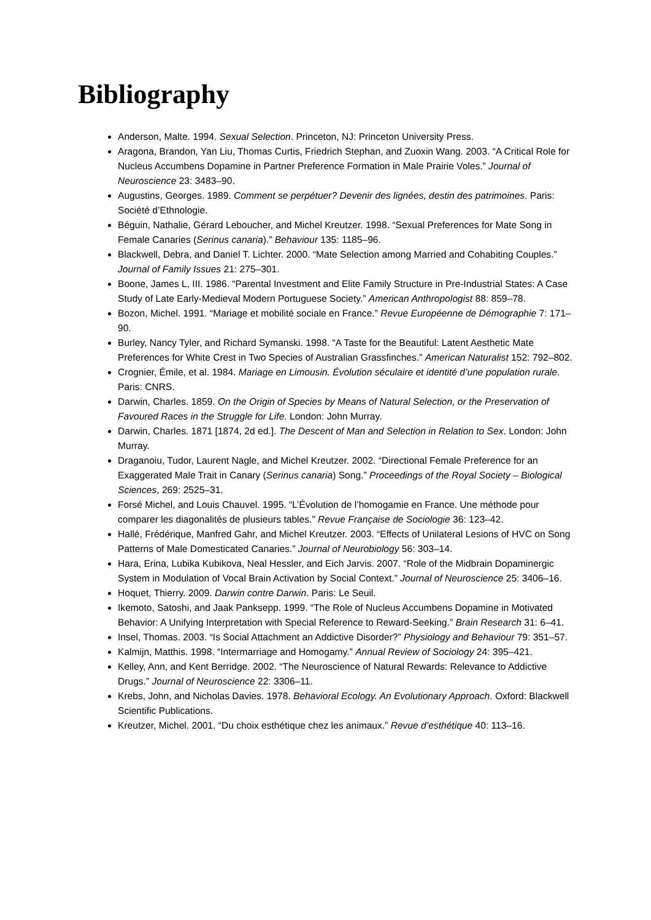Bibliography
Anderson, Malte. 1994. Sexual Selection. Princeton, NJ: Princeton University Press.
Aragona, Brandon, Yan Liu, Thomas Curtis, Friedrich Stephan, and Zuoxin Wang. 2003. “A Critical Role for Nucleus Accumbens Dopamine in Partner Preference Formation in Male Prairie Voles.” Journal of Neuroscience 23: 3483–90.
Augustins, Georges. 1989. Comment se perpétuer? Devenir des lignées, destin des patrimoines. Paris: Société d’Ethnologie.
Béguin, Nathalie, Gérard Leboucher, and Michel Kreutzer. 1998. “Sexual Preferences for Mate Song in Female Canaries (Serinus canaria).” Behaviour 135: 1185–96.
Blackwell, Debra, and Daniel T. Lichter. 2000. “Mate Selection among Married and Cohabiting Couples.” Journal of Family Issues 21: 275–301.
Boone, James L, III. 1986. “Parental Investment and Elite Family Structure in Pre-Industrial States: A Case Study of Late Early-Medieval Modern Portuguese Society.” American Anthropologist 88: 859–78.
Bozon, Michel. 1991. “Mariage et mobilité sociale en France.” Revue Européenne de Démographie 7: 171–90.
Burley, Nancy Tyler, and Richard Symanski. 1998. “A Taste for the Beautiful: Latent Aesthetic Mate Preferences for White Crest in Two Species of Australian Grassfinches.” American Naturalist 152: 792–802.
Crognier, Émile, et al. 1984. Mariage en Limousin. Évolution séculaire et identité d’une population rurale. Paris: CNRS.
Darwin, Charles. 1859. On the Origin of Species by Means of Natural Selection, or the Preservation of Favoured Races in the Struggle for Life. London: John Murray.
Darwin, Charles. 1871 [1874, 2d ed.]. The Descent of Man and Selection in Relation to Sex. London: John Murray.
Draganoiu, Tudor, Laurent Nagle, and Michel Kreutzer. 2002. “Directional Female Preference for an Exaggerated Male Trait in Canary (Serinus canaria) Song.” Proceedings of the Royal Society – Biological Sciences, 269: 2525–31.
Forsé Michel, and Louis Chauvel. 1995. “L’Évolution de l’homogamie en France. Une méthode pour comparer les diagonalités de plusieurs tables.” Revue Française de Sociologie 36: 123–42.
Hallé, Frédérique, Manfred Gahr, and Michel Kreutzer. 2003. “Effects of Unilateral Lesions of HVC on Song Patterns of Male Domesticated Canaries.” Journal of Neurobiology 56: 303–14.
Hara, Erina, Lubika Kubikova, Neal Hessler, and Eich Jarvis. 2007. “Role of the Midbrain Dopaminergic System in Modulation of Vocal Brain Activation by Social Context.” Journal of Neuroscience 25: 3406–16.
Hoquet, Thierry. 2009. Darwin contre Darwin. Paris: Le Seuil.
Ikemoto, Satoshi, and Jaak Panksepp. 1999. “The Role of Nucleus Accumbens Dopamine in Motivated Behavior: A Unifying Interpretation with Special Reference to Reward-Seeking.” Brain Research 31: 6–41.
Insel, Thomas. 2003. “Is Social Attachment an Addictive Disorder?” Physiology and Behaviour 79: 351–57.
Kalmijn, Matthis. 1998. “Intermarriage and Homogamy.” Annual Review of Sociology 24: 395–421.
Kelley, Ann, and Kent Berridge. 2002. “The Neuroscience of Natural Rewards: Relevance to Addictive Drugs.” Journal of Neuroscience 22: 3306–11.
Krebs, John, and Nicholas Davies. 1978. Behavioral Ecology. An Evolutionary Approach. Oxford: Blackwell Scientific Publications.
Kreutzer, Michel. 2001. “Du choix esthétique chez les animaux.” Revue d’esthétique 40: 113–16.